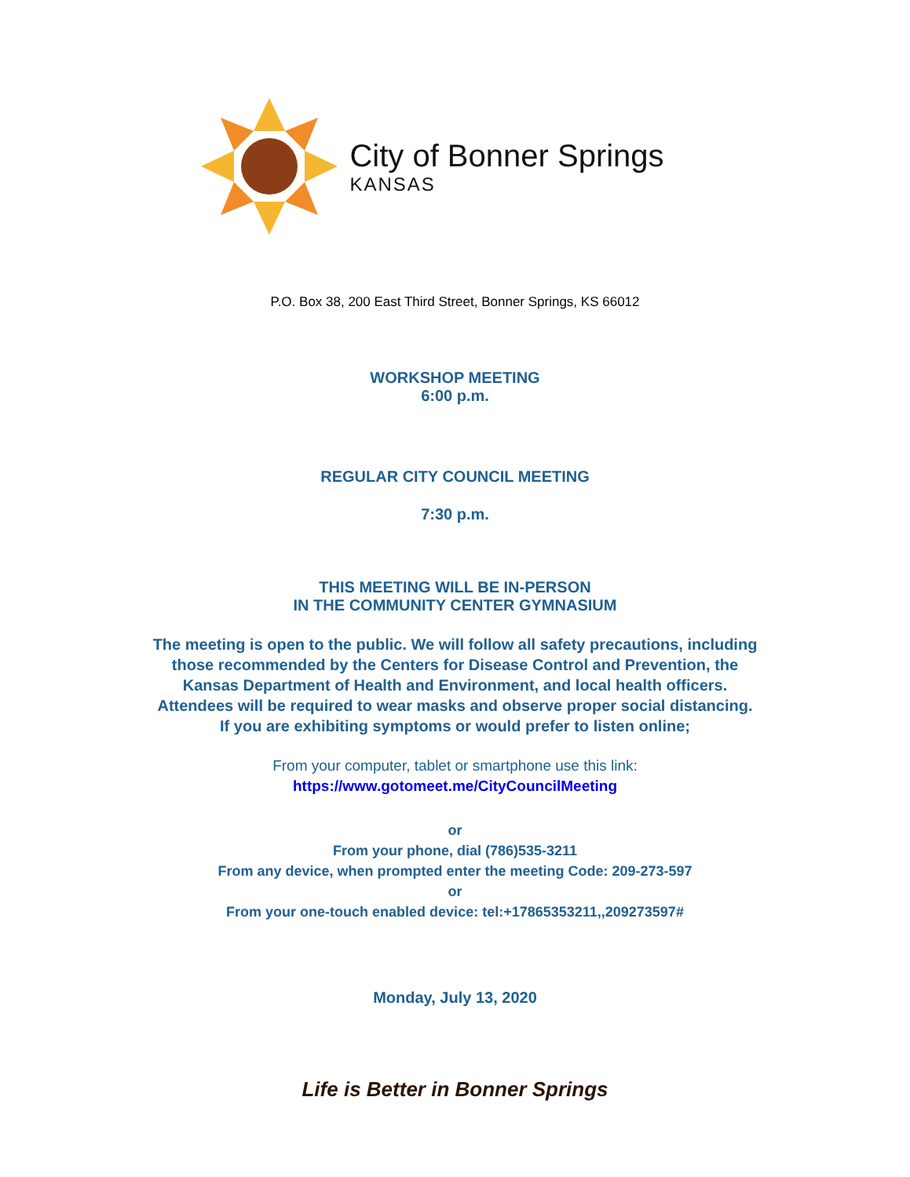City of Bonner Springs
KANSAS
P.O. Box 38, 200 East Third Street, Bonner Springs, KS 66012
WORKSHOP MEETING
6:00 p.m.
REGULAR CITY COUNCIL MEETING
7:30 p.m.
THIS MEETING WILL BE IN-PERSON
IN THE COMMUNITY CENTER GYMNASIUM
The meeting is open to the public. We will follow all safety precautions, including
those recommended by the Centers for Disease Control and Prevention, the
Kansas Department of Health and Environment, and local health officers.
Attendees will be required to wear masks and observe proper social distancing.
If you are exhibiting symptoms or would prefer to listen online;
From your computer, tablet or smartphone use this link:
https://www.gotomeet.me/CityCouncilMeeting
or
From your phone, dial (786)535-3211
From any device, when prompted enter the meeting Code: 209-273-597
or
From your one-touch enabled device: tel:+17865353211,,209273597#
Monday, July 13, 2020
Life is Better in Bonner Springs